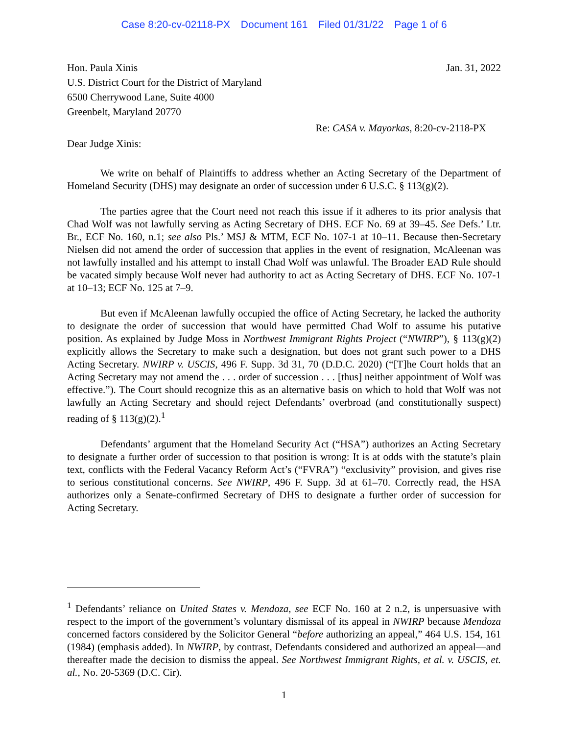Case 8:20-cv-02118-PX Document 161 Filed 01/31/22 Page 1 of 6
Hon. Paula Xinis
U.S. District Court for the District of Maryland
6500 Cherrywood Lane, Suite 4000
Greenbelt, Maryland 20770
Jan. 31, 2022
Re: CASA v. Mayorkas, 8:20-cv-2118-PX
Dear Judge Xinis:
We write on behalf of Plaintiffs to address whether an Acting Secretary of the Department of Homeland Security (DHS) may designate an order of succession under 6 U.S.C. § 113(g)(2).
The parties agree that the Court need not reach this issue if it adheres to its prior analysis that Chad Wolf was not lawfully serving as Acting Secretary of DHS. ECF No. 69 at 39–45. See Defs.’ Ltr. Br., ECF No. 160, n.1; see also Pls.’ MSJ & MTM, ECF No. 107-1 at 10–11. Because then-Secretary Nielsen did not amend the order of succession that applies in the event of resignation, McAleenan was not lawfully installed and his attempt to install Chad Wolf was unlawful. The Broader EAD Rule should be vacated simply because Wolf never had authority to act as Acting Secretary of DHS. ECF No. 107-1 at 10–13; ECF No. 125 at 7–9.
But even if McAleenan lawfully occupied the office of Acting Secretary, he lacked the authority to designate the order of succession that would have permitted Chad Wolf to assume his putative position. As explained by Judge Moss in Northwest Immigrant Rights Project (“NWIRP”), § 113(g)(2) explicitly allows the Secretary to make such a designation, but does not grant such power to a DHS Acting Secretary. NWIRP v. USCIS, 496 F. Supp. 3d 31, 70 (D.D.C. 2020) (“[T]he Court holds that an Acting Secretary may not amend the . . . order of succession . . . [thus] neither appointment of Wolf was effective.”). The Court should recognize this as an alternative basis on which to hold that Wolf was not lawfully an Acting Secretary and should reject Defendants’ overbroad (and constitutionally suspect) reading of § 113(g)(2).<sup>1</sup>
Defendants’ argument that the Homeland Security Act (“HSA”) authorizes an Acting Secretary to designate a further order of succession to that position is wrong: It is at odds with the statute’s plain text, conflicts with the Federal Vacancy Reform Act’s (“FVRA”) “exclusivity” provision, and gives rise to serious constitutional concerns. See NWIRP, 496 F. Supp. 3d at 61–70. Correctly read, the HSA authorizes only a Senate-confirmed Secretary of DHS to designate a further order of succession for Acting Secretary.
<sup>1</sup> Defendants’ reliance on United States v. Mendoza, see ECF No. 160 at 2 n.2, is unpersuasive with respect to the import of the government’s voluntary dismissal of its appeal in NWIRP because Mendoza concerned factors considered by the Solicitor General “before authorizing an appeal,” 464 U.S. 154, 161 (1984) (emphasis added). In NWIRP, by contrast, Defendants considered and authorized an appeal—and thereafter made the decision to dismiss the appeal. See Northwest Immigrant Rights, et al. v. USCIS, et. al., No. 20-5369 (D.C. Cir).
1